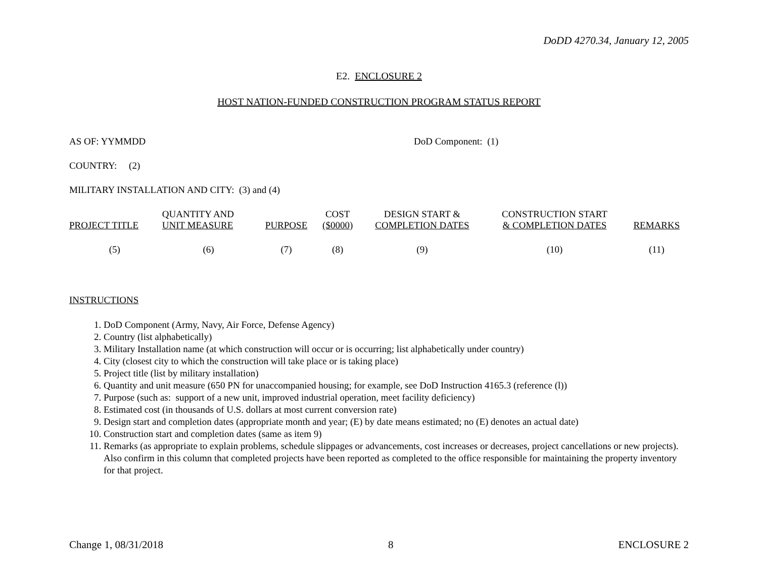DoDD 4270.34, January 12, 2005
E2. ENCLOSURE 2
HOST NATION-FUNDED CONSTRUCTION PROGRAM STATUS REPORT
AS OF: YYMMDD DoD Component: (1)
COUNTRY: (2)
MILITARY INSTALLATION AND CITY: (3) and (4)
| PROJECT TITLE | QUANTITY AND UNIT MEASURE | PURPOSE | COST ($0000) | DESIGN START & COMPLETION DATES | CONSTRUCTION START & COMPLETION DATES | REMARKS |
| --- | --- | --- | --- | --- | --- | --- |
| (5) | (6) | (7) | (8) | (9) | (10) | (11) |
INSTRUCTIONS
1. DoD Component (Army, Navy, Air Force, Defense Agency)
2. Country (list alphabetically)
3. Military Installation name (at which construction will occur or is occurring; list alphabetically under country)
4. City (closest city to which the construction will take place or is taking place)
5. Project title (list by military installation)
6. Quantity and unit measure (650 PN for unaccompanied housing; for example, see DoD Instruction 4165.3 (reference (l))
7. Purpose (such as: support of a new unit, improved industrial operation, meet facility deficiency)
8. Estimated cost (in thousands of U.S. dollars at most current conversion rate)
9. Design start and completion dates (appropriate month and year; (E) by date means estimated; no (E) denotes an actual date)
10. Construction start and completion dates (same as item 9)
11. Remarks (as appropriate to explain problems, schedule slippages or advancements, cost increases or decreases, project cancellations or new projects). Also confirm in this column that completed projects have been reported as completed to the office responsible for maintaining the property inventory for that project.
Change 1, 08/31/2018 8 ENCLOSURE 2